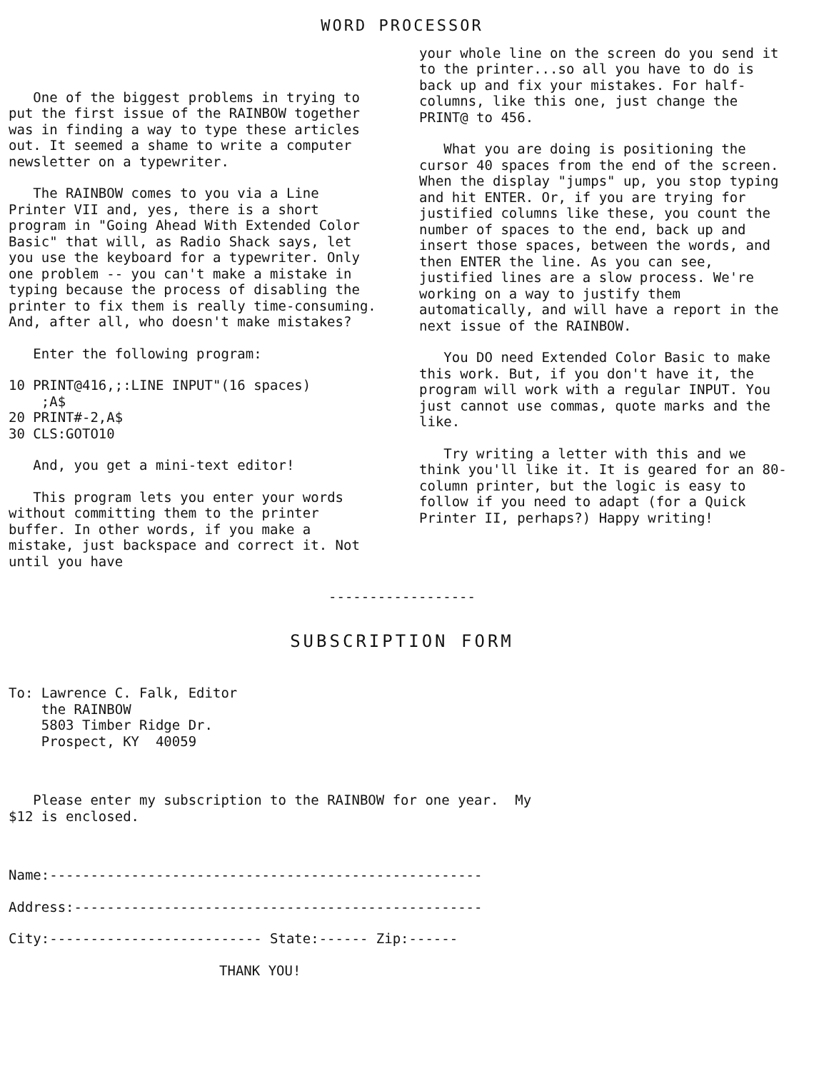WORD PROCESSOR
One of the biggest problems in trying to put the first issue of the RAINBOW together was in finding a way to type these articles out. It seemed a shame to write a computer newsletter on a typewriter.
The RAINBOW comes to you via a Line Printer VII and, yes, there is a short program in "Going Ahead With Extended Color Basic" that will, as Radio Shack says, let you use the keyboard for a typewriter. Only one problem -- you can't make a mistake in typing because the process of disabling the printer to fix them is really time-consuming. And, after all, who doesn't make mistakes?
Enter the following program:
10 PRINT@416,;:LINE INPUT"(16 spaces) ;A$ 20 PRINT#-2,A$ 30 CLS:GOTO10
And, you get a mini-text editor!
This program lets you enter your words without committing them to the printer buffer. In other words, if you make a mistake, just backspace and correct it. Not until you have
your whole line on the screen do you send it to the printer...so all you have to do is back up and fix your mistakes. For half-columns, like this one, just change the PRINT@ to 456.
What you are doing is positioning the cursor 40 spaces from the end of the screen. When the display "jumps" up, you stop typing and hit ENTER. Or, if you are trying for justified columns like these, you count the number of spaces to the end, back up and insert those spaces, between the words, and then ENTER the line. As you can see, justified lines are a slow process. We're working on a way to justify them automatically, and will have a report in the next issue of the RAINBOW.
You DO need Extended Color Basic to make this work. But, if you don't have it, the program will work with a regular INPUT. You just cannot use commas, quote marks and the like.
Try writing a letter with this and we think you'll like it. It is geared for an 80-column printer, but the logic is easy to follow if you need to adapt (for a Quick Printer II, perhaps?) Happy writing!
------------------
SUBSCRIPTION FORM
To: Lawrence C. Falk, Editor the RAINBOW 5803 Timber Ridge Dr. Prospect, KY 40059
Please enter my subscription to the RAINBOW for one year. My $12 is enclosed.
Name:-----------------------------------------------------
Address:--------------------------------------------------
City:-------------------------- State:------ Zip:------
THANK YOU!